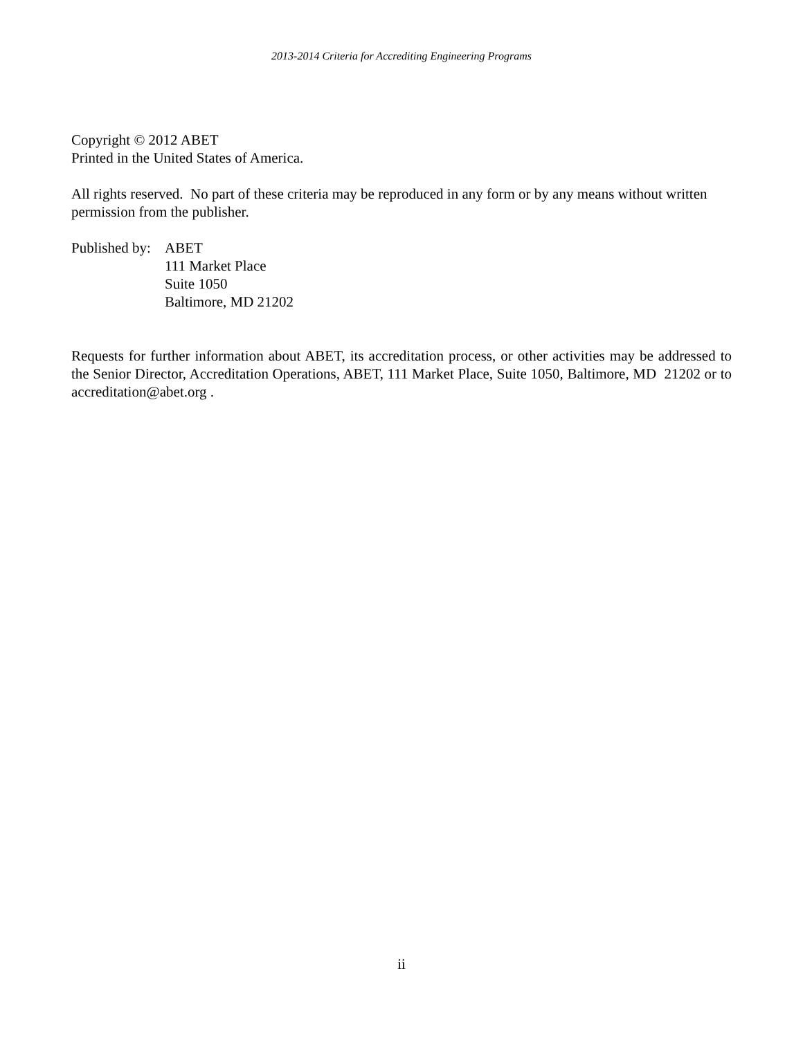2013-2014 Criteria for Accrediting Engineering Programs
Copyright © 2012 ABET
Printed in the United States of America.
All rights reserved. No part of these criteria may be reproduced in any form or by any means without written permission from the publisher.
Published by:
ABET
111 Market Place
Suite 1050
Baltimore, MD 21202
Requests for further information about ABET, its accreditation process, or other activities may be addressed to the Senior Director, Accreditation Operations, ABET, 111 Market Place, Suite 1050, Baltimore, MD 21202 or to accreditation@abet.org .
ii